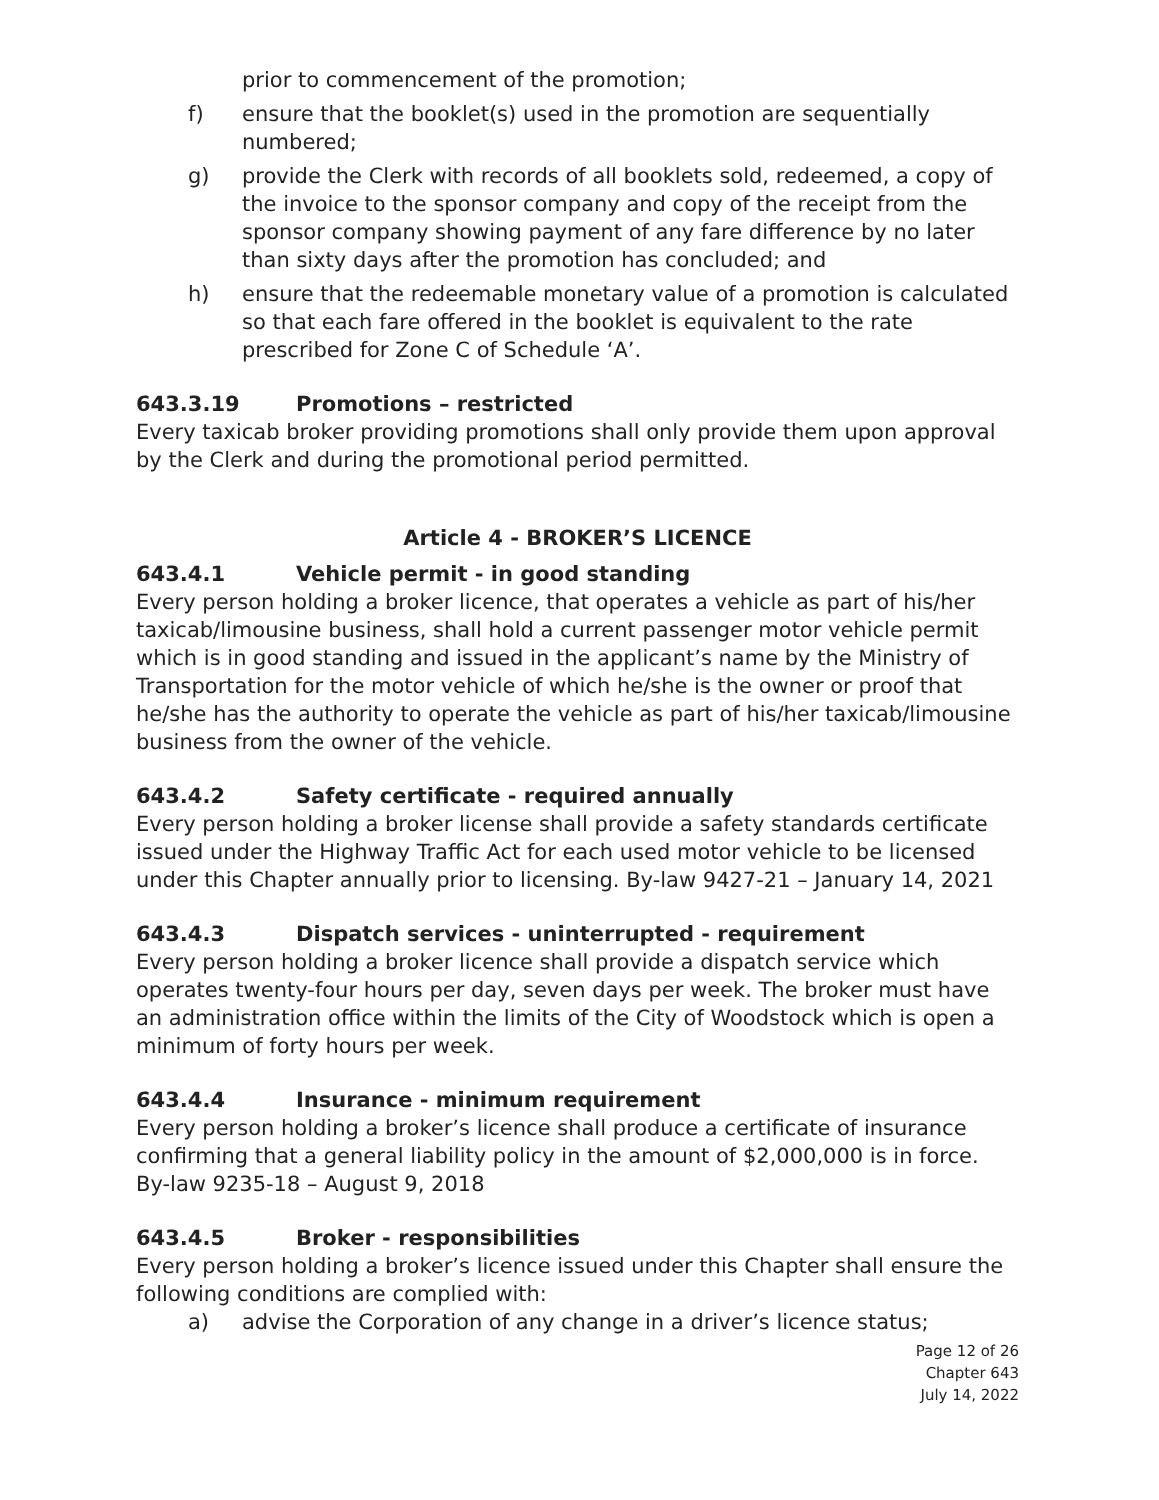prior to commencement of the promotion;
f) ensure that the booklet(s) used in the promotion are sequentially numbered;
g) provide the Clerk with records of all booklets sold, redeemed, a copy of the invoice to the sponsor company and copy of the receipt from the sponsor company showing payment of any fare difference by no later than sixty days after the promotion has concluded; and
h) ensure that the redeemable monetary value of a promotion is calculated so that each fare offered in the booklet is equivalent to the rate prescribed for Zone C of Schedule ‘A’.
643.3.19 Promotions – restricted
Every taxicab broker providing promotions shall only provide them upon approval by the Clerk and during the promotional period permitted.
Article 4 - BROKER’S LICENCE
643.4.1 Vehicle permit - in good standing
Every person holding a broker licence, that operates a vehicle as part of his/her taxicab/limousine business, shall hold a current passenger motor vehicle permit which is in good standing and issued in the applicant’s name by the Ministry of Transportation for the motor vehicle of which he/she is the owner or proof that he/she has the authority to operate the vehicle as part of his/her taxicab/limousine business from the owner of the vehicle.
643.4.2 Safety certificate - required annually
Every person holding a broker license shall provide a safety standards certificate issued under the Highway Traffic Act for each used motor vehicle to be licensed under this Chapter annually prior to licensing. By-law 9427-21 – January 14, 2021
643.4.3 Dispatch services - uninterrupted - requirement
Every person holding a broker licence shall provide a dispatch service which operates twenty-four hours per day, seven days per week. The broker must have an administration office within the limits of the City of Woodstock which is open a minimum of forty hours per week.
643.4.4 Insurance - minimum requirement
Every person holding a broker’s licence shall produce a certificate of insurance confirming that a general liability policy in the amount of $2,000,000 is in force. By-law 9235-18 – August 9, 2018
643.4.5 Broker - responsibilities
Every person holding a broker’s licence issued under this Chapter shall ensure the following conditions are complied with:
a) advise the Corporation of any change in a driver’s licence status;
Page 12 of 26
Chapter 643
July 14, 2022